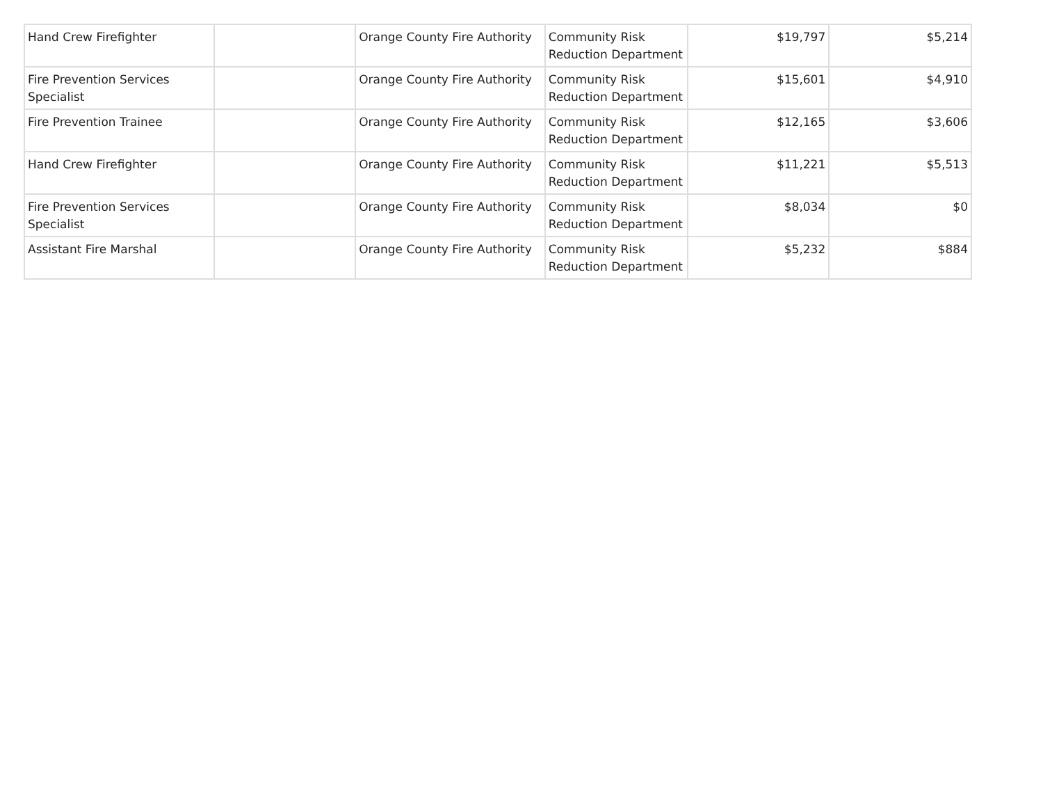| Hand Crew Firefighter | | Orange County Fire Authority | Community Risk Reduction Department | $19,797 | $5,214 |
| Fire Prevention Services Specialist | | Orange County Fire Authority | Community Risk Reduction Department | $15,601 | $4,910 |
| Fire Prevention Trainee | | Orange County Fire Authority | Community Risk Reduction Department | $12,165 | $3,606 |
| Hand Crew Firefighter | | Orange County Fire Authority | Community Risk Reduction Department | $11,221 | $5,513 |
| Fire Prevention Services Specialist | | Orange County Fire Authority | Community Risk Reduction Department | $8,034 | $0 |
| Assistant Fire Marshal | | Orange County Fire Authority | Community Risk Reduction Department | $5,232 | $884 |